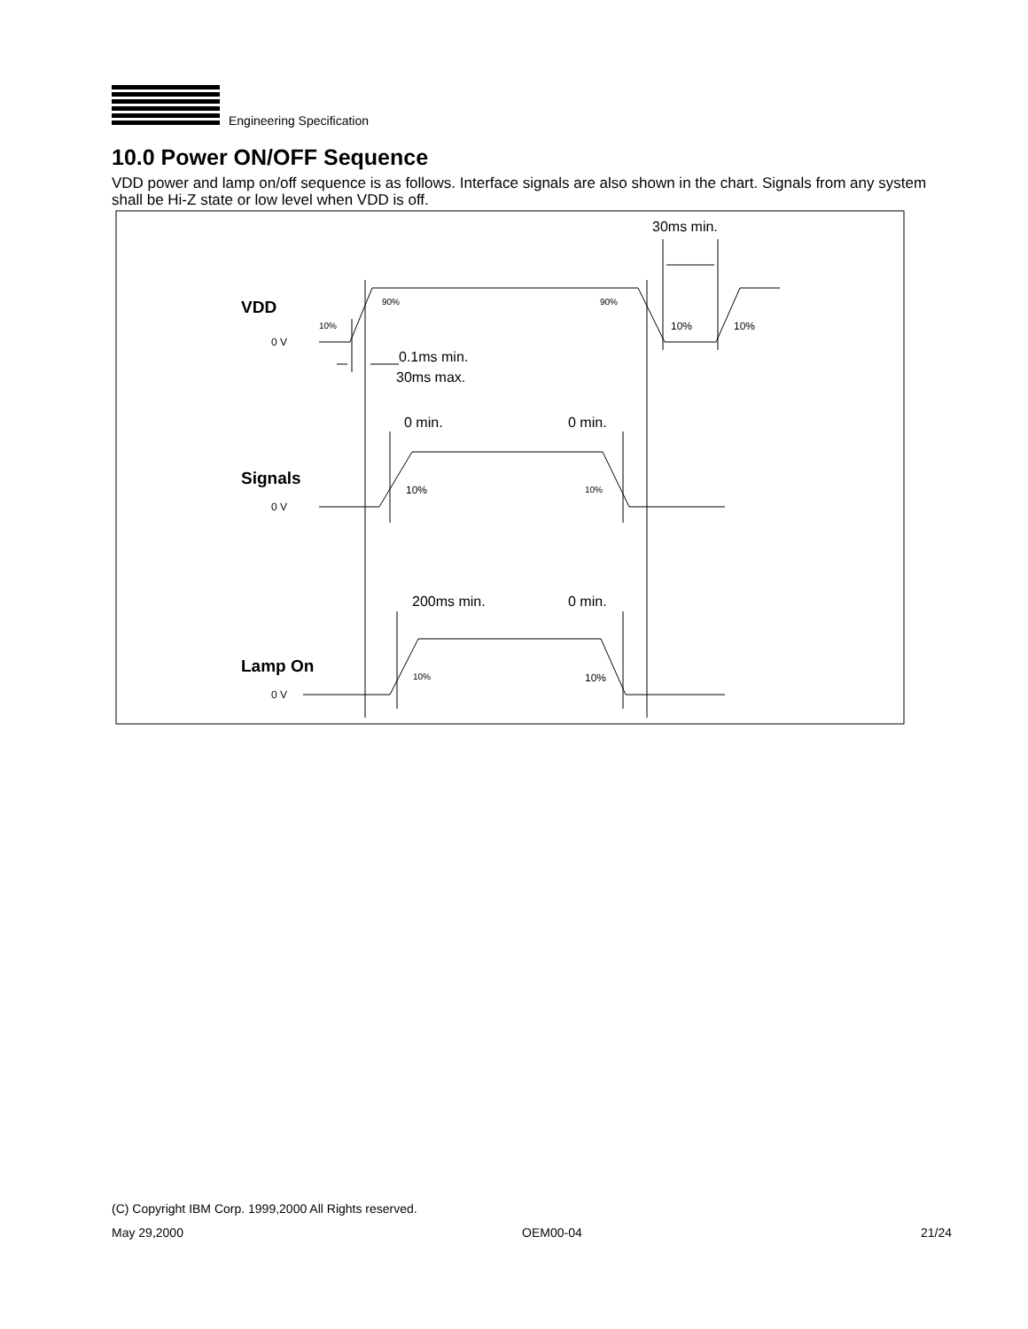Engineering Specification
10.0 Power ON/OFF Sequence
VDD power and lamp on/off sequence is as follows. Interface signals are also shown in the chart. Signals from any system shall be Hi-Z state or low level when VDD is off.
30ms min.
0.1ms min.
30ms max.
0 min.
0 min.
200ms min.
0 min.
VDD
Signals
Lamp On
0 V
0 V
0 V
10%
90%
90%
10%
10%
10%
10%
10%
10%
(C) Copyright IBM Corp. 1999,2000 All Rights reserved.
May 29,2000 OEM00-04 21/24